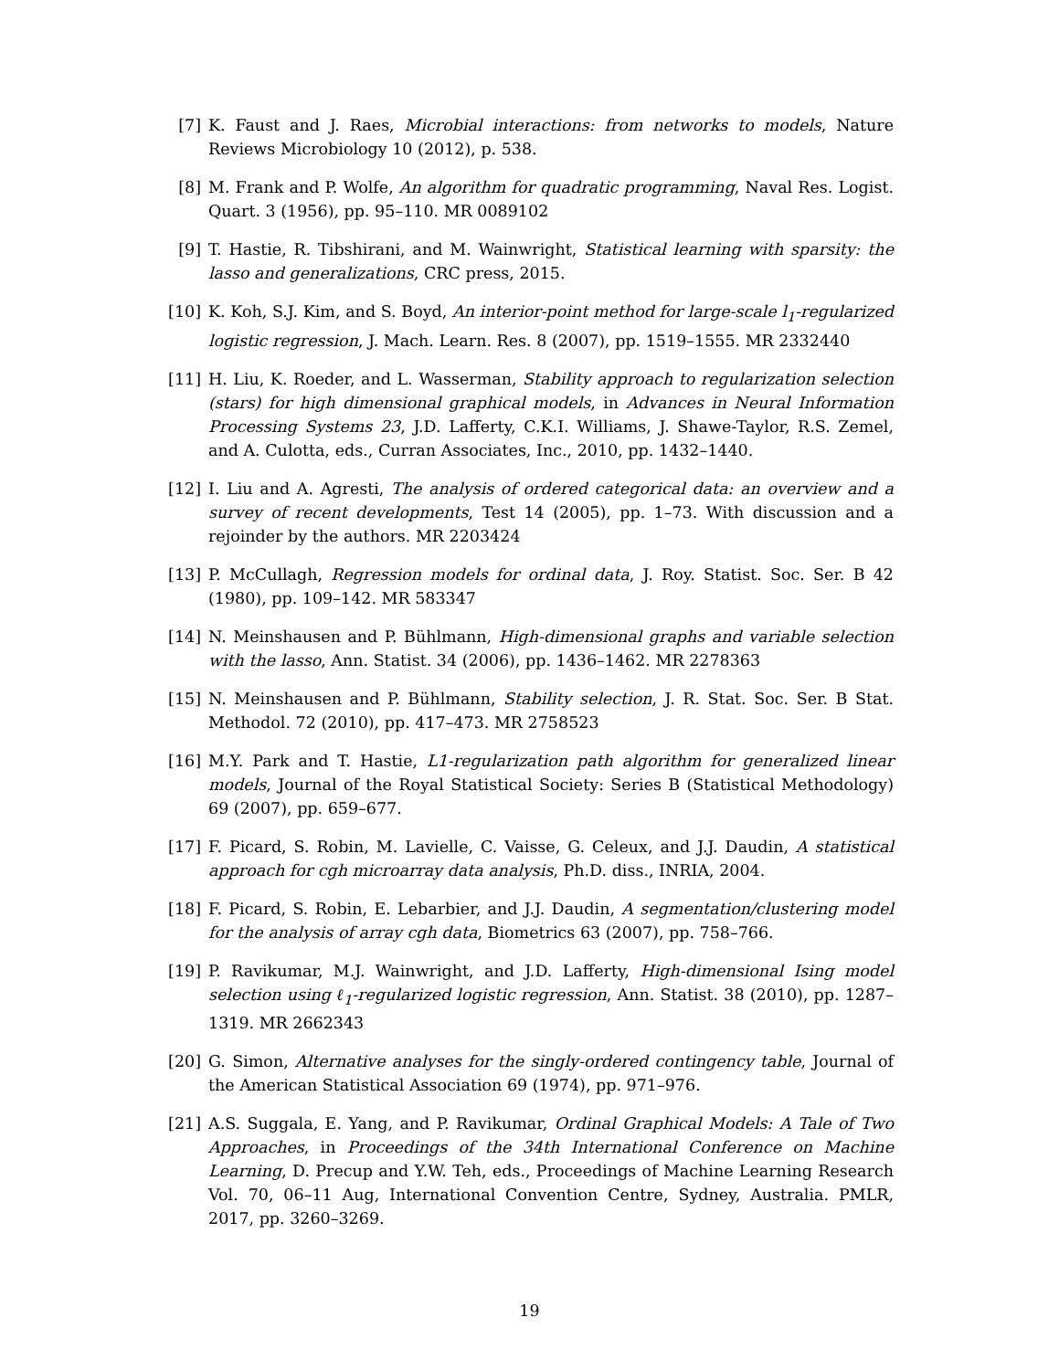[7] K. Faust and J. Raes, Microbial interactions: from networks to models, Nature Reviews Microbiology 10 (2012), p. 538.
[8] M. Frank and P. Wolfe, An algorithm for quadratic programming, Naval Res. Logist. Quart. 3 (1956), pp. 95–110. MR 0089102
[9] T. Hastie, R. Tibshirani, and M. Wainwright, Statistical learning with sparsity: the lasso and generalizations, CRC press, 2015.
[10] K. Koh, S.J. Kim, and S. Boyd, An interior-point method for large-scale l<sub>1</sub>-regularized logistic regression, J. Mach. Learn. Res. 8 (2007), pp. 1519–1555. MR 2332440
[11] H. Liu, K. Roeder, and L. Wasserman, Stability approach to regularization selection (stars) for high dimensional graphical models, in Advances in Neural Information Processing Systems 23, J.D. Lafferty, C.K.I. Williams, J. Shawe-Taylor, R.S. Zemel, and A. Culotta, eds., Curran Associates, Inc., 2010, pp. 1432–1440.
[12] I. Liu and A. Agresti, The analysis of ordered categorical data: an overview and a survey of recent developments, Test 14 (2005), pp. 1–73. With discussion and a rejoinder by the authors. MR 2203424
[13] P. McCullagh, Regression models for ordinal data, J. Roy. Statist. Soc. Ser. B 42 (1980), pp. 109–142. MR 583347
[14] N. Meinshausen and P. Bühlmann, High-dimensional graphs and variable selection with the lasso, Ann. Statist. 34 (2006), pp. 1436–1462. MR 2278363
[15] N. Meinshausen and P. Bühlmann, Stability selection, J. R. Stat. Soc. Ser. B Stat. Methodol. 72 (2010), pp. 417–473. MR 2758523
[16] M.Y. Park and T. Hastie, L1-regularization path algorithm for generalized linear models, Journal of the Royal Statistical Society: Series B (Statistical Methodology) 69 (2007), pp. 659–677.
[17] F. Picard, S. Robin, M. Lavielle, C. Vaisse, G. Celeux, and J.J. Daudin, A statistical approach for cgh microarray data analysis, Ph.D. diss., INRIA, 2004.
[18] F. Picard, S. Robin, E. Lebarbier, and J.J. Daudin, A segmentation/clustering model for the analysis of array cgh data, Biometrics 63 (2007), pp. 758–766.
[19] P. Ravikumar, M.J. Wainwright, and J.D. Lafferty, High-dimensional Ising model selection using ℓ<sub>1</sub>-regularized logistic regression, Ann. Statist. 38 (2010), pp. 1287–1319. MR 2662343
[20] G. Simon, Alternative analyses for the singly-ordered contingency table, Journal of the American Statistical Association 69 (1974), pp. 971–976.
[21] A.S. Suggala, E. Yang, and P. Ravikumar, Ordinal Graphical Models: A Tale of Two Approaches, in Proceedings of the 34th International Conference on Machine Learning, D. Precup and Y.W. Teh, eds., Proceedings of Machine Learning Research Vol. 70, 06–11 Aug, International Convention Centre, Sydney, Australia. PMLR, 2017, pp. 3260–3269.
19